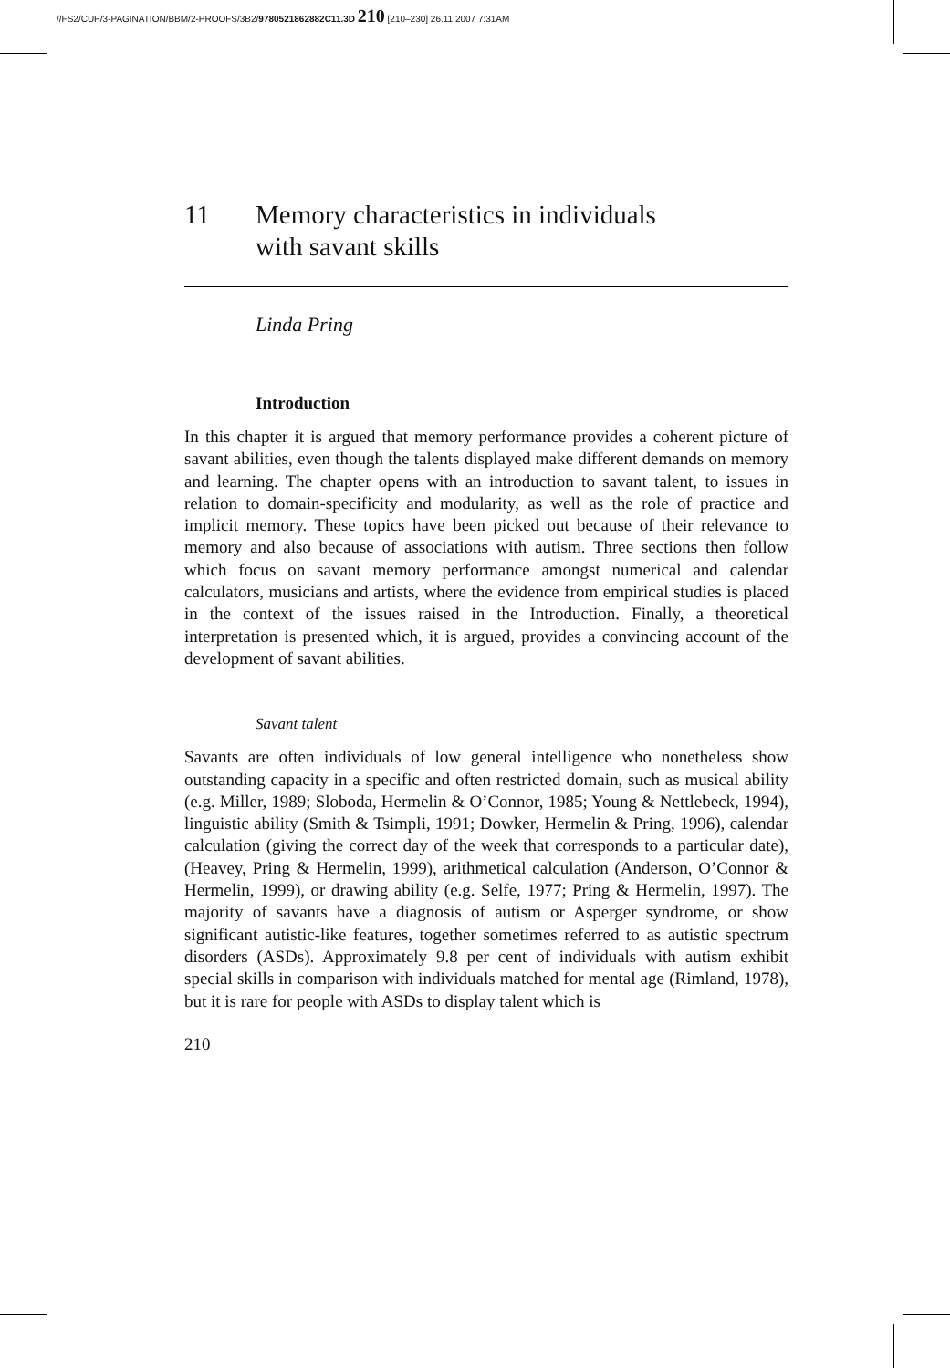//FS2/CUP/3-PAGINATION/BBM/2-PROOFS/3B2/9780521862882C11.3D 210 [210–230] 26.11.2007 7:31AM
11 Memory characteristics in individuals
with savant skills
Linda Pring
Introduction
In this chapter it is argued that memory performance provides a coherent picture of savant abilities, even though the talents displayed make different demands on memory and learning. The chapter opens with an introduction to savant talent, to issues in relation to domain-specificity and modularity, as well as the role of practice and implicit memory. These topics have been picked out because of their relevance to memory and also because of associations with autism. Three sections then follow which focus on savant memory performance amongst numerical and calendar calculators, musicians and artists, where the evidence from empirical studies is placed in the context of the issues raised in the Introduction. Finally, a theoretical interpretation is presented which, it is argued, provides a convincing account of the development of savant abilities.
Savant talent
Savants are often individuals of low general intelligence who nonetheless show outstanding capacity in a specific and often restricted domain, such as musical ability (e.g. Miller, 1989; Sloboda, Hermelin & O’Connor, 1985; Young & Nettlebeck, 1994), linguistic ability (Smith & Tsimpli, 1991; Dowker, Hermelin & Pring, 1996), calendar calculation (giving the correct day of the week that corresponds to a particular date), (Heavey, Pring & Hermelin, 1999), arithmetical calculation (Anderson, O’Connor & Hermelin, 1999), or drawing ability (e.g. Selfe, 1977; Pring & Hermelin, 1997). The majority of savants have a diagnosis of autism or Asperger syndrome, or show significant autistic-like features, together sometimes referred to as autistic spectrum disorders (ASDs). Approximately 9.8 per cent of individuals with autism exhibit special skills in comparison with individuals matched for mental age (Rimland, 1978), but it is rare for people with ASDs to display talent which is
210